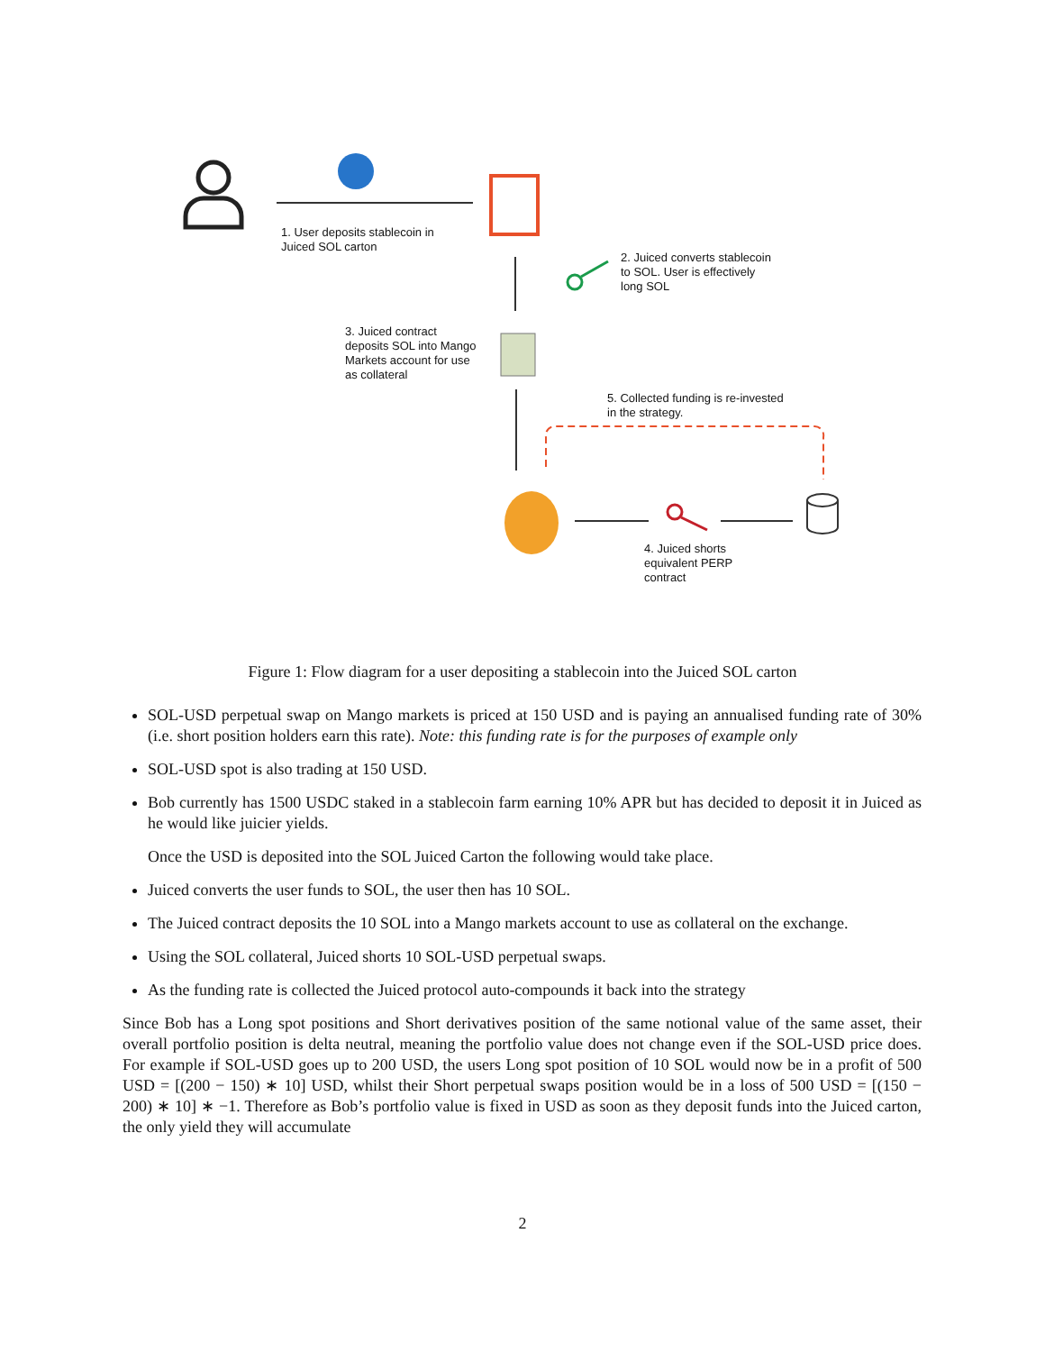1. User deposits stablecoin in
Juiced SOL carton
2. Juiced converts stablecoin
to SOL. User is effectively
long SOL
3. Juiced contract
deposits SOL into Mango
Markets account for use
as collateral
5. Collected funding is re-invested
in the strategy.
4. Juiced shorts
equivalent PERP
contract
Figure 1: Flow diagram for a user depositing a stablecoin into the Juiced SOL carton
SOL-USD perpetual swap on Mango markets is priced at 150 USD and is paying an annualised funding rate of 30% (i.e. short position holders earn this rate). Note: this funding rate is for the purposes of example only
SOL-USD spot is also trading at 150 USD.
Bob currently has 1500 USDC staked in a stablecoin farm earning 10% APR but has decided to deposit it in Juiced as he would like juicier yields.
Once the USD is deposited into the SOL Juiced Carton the following would take place.
Juiced converts the user funds to SOL, the user then has 10 SOL.
The Juiced contract deposits the 10 SOL into a Mango markets account to use as collateral on the exchange.
Using the SOL collateral, Juiced shorts 10 SOL-USD perpetual swaps.
As the funding rate is collected the Juiced protocol auto-compounds it back into the strategy
Since Bob has a Long spot positions and Short derivatives position of the same notional value of the same asset, their overall portfolio position is delta neutral, meaning the portfolio value does not change even if the SOL-USD price does. For example if SOL-USD goes up to 200 USD, the users Long spot position of 10 SOL would now be in a profit of 500 USD = [(200 − 150) ∗ 10] USD, whilst their Short perpetual swaps position would be in a loss of 500 USD = [(150 − 200) ∗ 10] ∗ −1. Therefore as Bob’s portfolio value is fixed in USD as soon as they deposit funds into the Juiced carton, the only yield they will accumulate
2